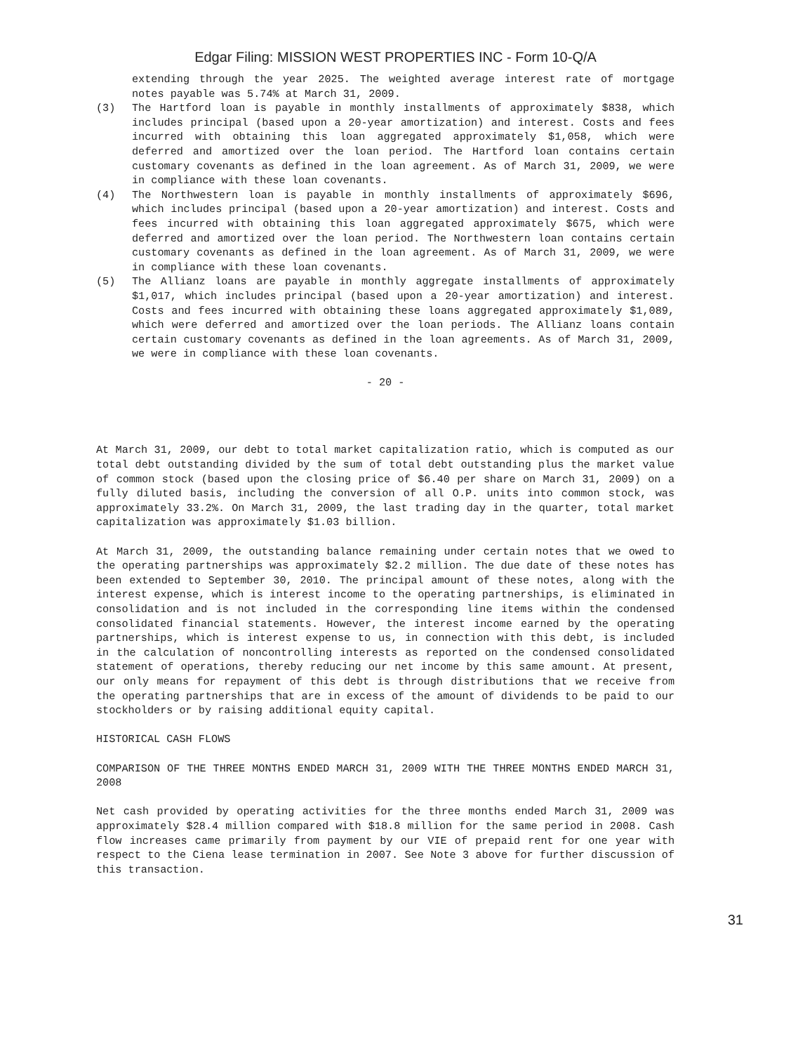Edgar Filing: MISSION WEST PROPERTIES INC - Form 10-Q/A
extending through the year 2025. The weighted average interest rate of mortgage notes payable was 5.74% at March 31, 2009.
(3) The Hartford loan is payable in monthly installments of approximately $838, which includes principal (based upon a 20-year amortization) and interest. Costs and fees incurred with obtaining this loan aggregated approximately $1,058, which were deferred and amortized over the loan period. The Hartford loan contains certain customary covenants as defined in the loan agreement. As of March 31, 2009, we were in compliance with these loan covenants.
(4) The Northwestern loan is payable in monthly installments of approximately $696, which includes principal (based upon a 20-year amortization) and interest. Costs and fees incurred with obtaining this loan aggregated approximately $675, which were deferred and amortized over the loan period. The Northwestern loan contains certain customary covenants as defined in the loan agreement. As of March 31, 2009, we were in compliance with these loan covenants.
(5) The Allianz loans are payable in monthly aggregate installments of approximately $1,017, which includes principal (based upon a 20-year amortization) and interest. Costs and fees incurred with obtaining these loans aggregated approximately $1,089, which were deferred and amortized over the loan periods. The Allianz loans contain certain customary covenants as defined in the loan agreements. As of March 31, 2009, we were in compliance with these loan covenants.
- 20 -
At March 31, 2009, our debt to total market capitalization ratio, which is computed as our total debt outstanding divided by the sum of total debt outstanding plus the market value of common stock (based upon the closing price of $6.40 per share on March 31, 2009) on a fully diluted basis, including the conversion of all O.P. units into common stock, was approximately 33.2%. On March 31, 2009, the last trading day in the quarter, total market capitalization was approximately $1.03 billion.
At March 31, 2009, the outstanding balance remaining under certain notes that we owed to the operating partnerships was approximately $2.2 million. The due date of these notes has been extended to September 30, 2010. The principal amount of these notes, along with the interest expense, which is interest income to the operating partnerships, is eliminated in consolidation and is not included in the corresponding line items within the condensed consolidated financial statements. However, the interest income earned by the operating partnerships, which is interest expense to us, in connection with this debt, is included in the calculation of noncontrolling interests as reported on the condensed consolidated statement of operations, thereby reducing our net income by this same amount. At present, our only means for repayment of this debt is through distributions that we receive from the operating partnerships that are in excess of the amount of dividends to be paid to our stockholders or by raising additional equity capital.
HISTORICAL CASH FLOWS
COMPARISON OF THE THREE MONTHS ENDED MARCH 31, 2009 WITH THE THREE MONTHS ENDED MARCH 31, 2008
Net cash provided by operating activities for the three months ended March 31, 2009 was approximately $28.4 million compared with $18.8 million for the same period in 2008. Cash flow increases came primarily from payment by our VIE of prepaid rent for one year with respect to the Ciena lease termination in 2007. See Note 3 above for further discussion of this transaction.
31